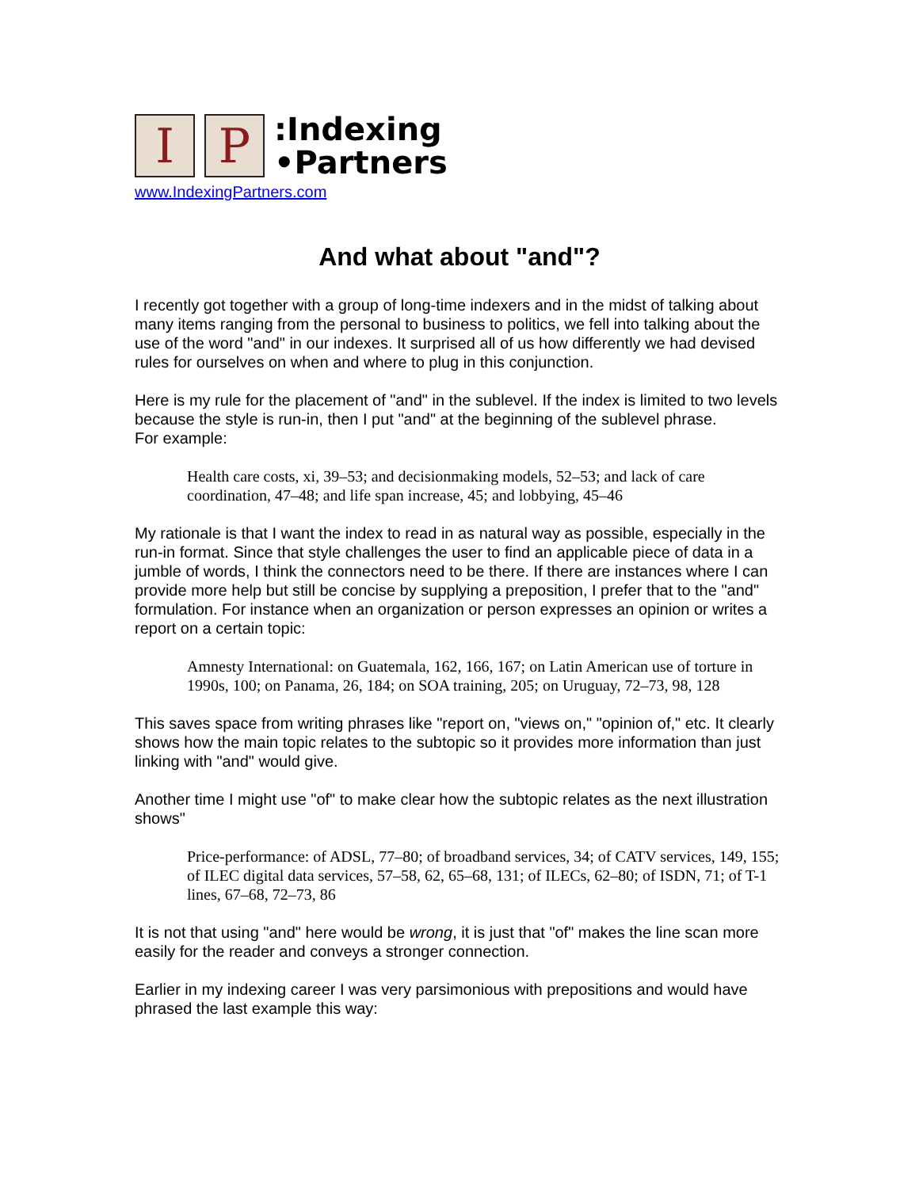I P
:Indexing
•Partners
www.IndexingPartners.com
And what about "and"?
I recently got together with a group of long-time indexers and in the midst of talking about many items ranging from the personal to business to politics, we fell into talking about the use of the word "and" in our indexes. It surprised all of us how differently we had devised rules for ourselves on when and where to plug in this conjunction.
Here is my rule for the placement of "and" in the sublevel. If the index is limited to two levels because the style is run-in, then I put "and" at the beginning of the sublevel phrase.
For example:
Health care costs, xi, 39–53; and decisionmaking models, 52–53; and lack of care coordination, 47–48; and life span increase, 45; and lobbying, 45–46
My rationale is that I want the index to read in as natural way as possible, especially in the run-in format. Since that style challenges the user to find an applicable piece of data in a jumble of words, I think the connectors need to be there. If there are instances where I can provide more help but still be concise by supplying a preposition, I prefer that to the "and" formulation. For instance when an organization or person expresses an opinion or writes a report on a certain topic:
Amnesty International: on Guatemala, 162, 166, 167; on Latin American use of torture in 1990s, 100; on Panama, 26, 184; on SOA training, 205; on Uruguay, 72–73, 98, 128
This saves space from writing phrases like "report on, "views on," "opinion of," etc. It clearly shows how the main topic relates to the subtopic so it provides more information than just linking with "and" would give.
Another time I might use "of" to make clear how the subtopic relates as the next illustration shows"
Price-performance: of ADSL, 77–80; of broadband services, 34; of CATV services, 149, 155; of ILEC digital data services, 57–58, 62, 65–68, 131; of ILECs, 62–80; of ISDN, 71; of T-1 lines, 67–68, 72–73, 86
It is not that using "and" here would be wrong, it is just that "of" makes the line scan more easily for the reader and conveys a stronger connection.
Earlier in my indexing career I was very parsimonious with prepositions and would have phrased the last example this way: